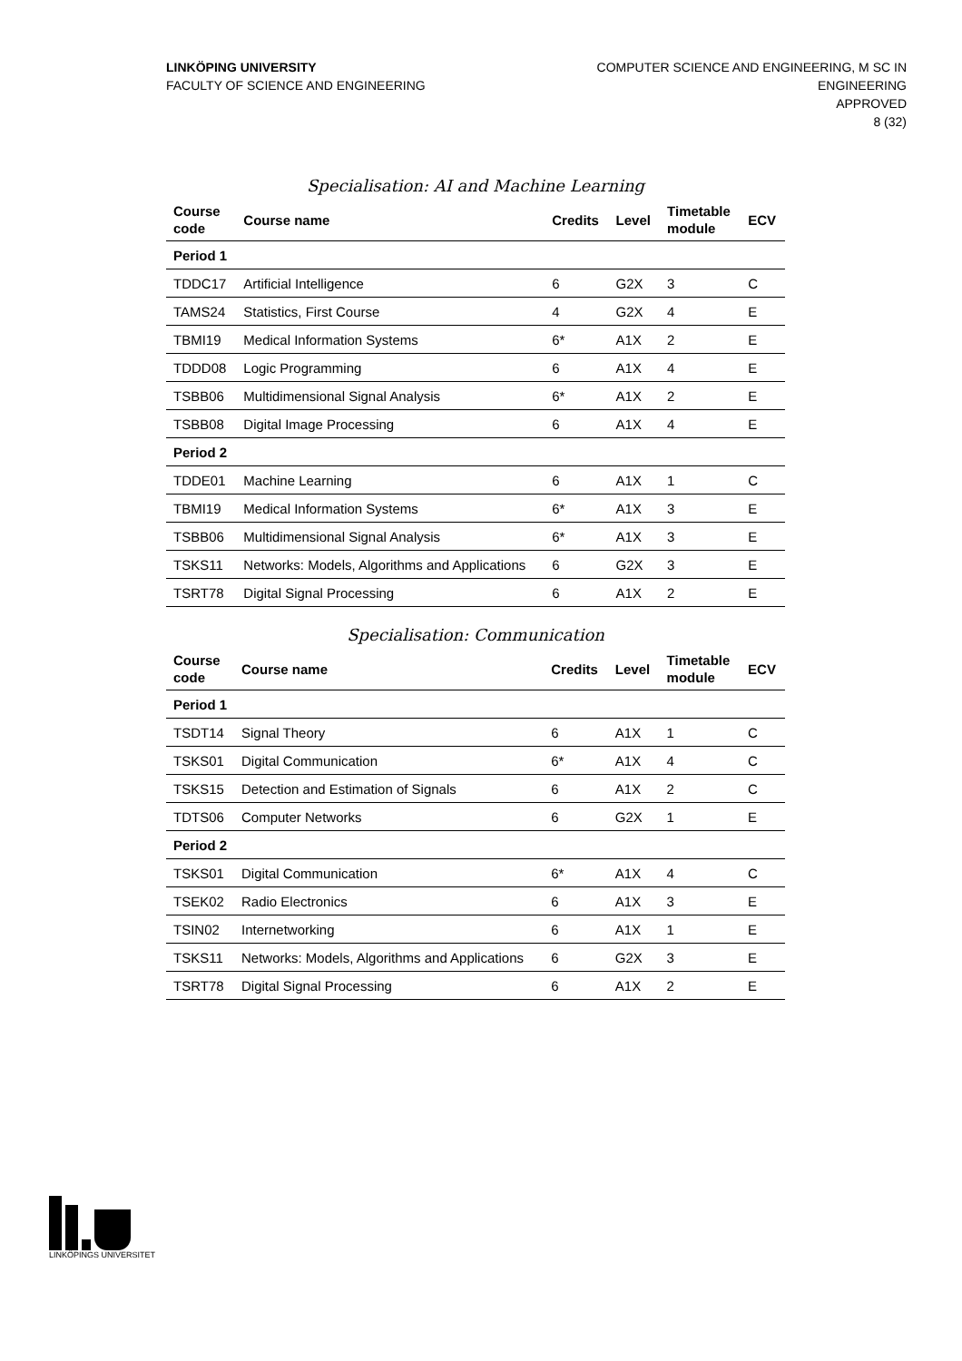LINKÖPING UNIVERSITY
FACULTY OF SCIENCE AND ENGINEERING
COMPUTER SCIENCE AND ENGINEERING, M SC IN
ENGINEERING
APPROVED
8 (32)
Specialisation: AI and Machine Learning
| Course code | Course name | Credits | Level | Timetable module | ECV |
| --- | --- | --- | --- | --- | --- |
| Period 1 | | | | | |
| TDDC17 | Artificial Intelligence | 6 | G2X | 3 | C |
| TAMS24 | Statistics, First Course | 4 | G2X | 4 | E |
| TBMI19 | Medical Information Systems | 6* | A1X | 2 | E |
| TDDD08 | Logic Programming | 6 | A1X | 4 | E |
| TSBB06 | Multidimensional Signal Analysis | 6* | A1X | 2 | E |
| TSBB08 | Digital Image Processing | 6 | A1X | 4 | E |
| Period 2 | | | | | |
| TDDE01 | Machine Learning | 6 | A1X | 1 | C |
| TBMI19 | Medical Information Systems | 6* | A1X | 3 | E |
| TSBB06 | Multidimensional Signal Analysis | 6* | A1X | 3 | E |
| TSKS11 | Networks: Models, Algorithms and Applications | 6 | G2X | 3 | E |
| TSRT78 | Digital Signal Processing | 6 | A1X | 2 | E |
Specialisation: Communication
| Course code | Course name | Credits | Level | Timetable module | ECV |
| --- | --- | --- | --- | --- | --- |
| Period 1 | | | | | |
| TSDT14 | Signal Theory | 6 | A1X | 1 | C |
| TSKS01 | Digital Communication | 6* | A1X | 4 | C |
| TSKS15 | Detection and Estimation of Signals | 6 | A1X | 2 | C |
| TDTS06 | Computer Networks | 6 | G2X | 1 | E |
| Period 2 | | | | | |
| TSKS01 | Digital Communication | 6* | A1X | 4 | C |
| TSEK02 | Radio Electronics | 6 | A1X | 3 | E |
| TSIN02 | Internetworking | 6 | A1X | 1 | E |
| TSKS11 | Networks: Models, Algorithms and Applications | 6 | G2X | 3 | E |
| TSRT78 | Digital Signal Processing | 6 | A1X | 2 | E |
LINKÖPINGS UNIVERSITET